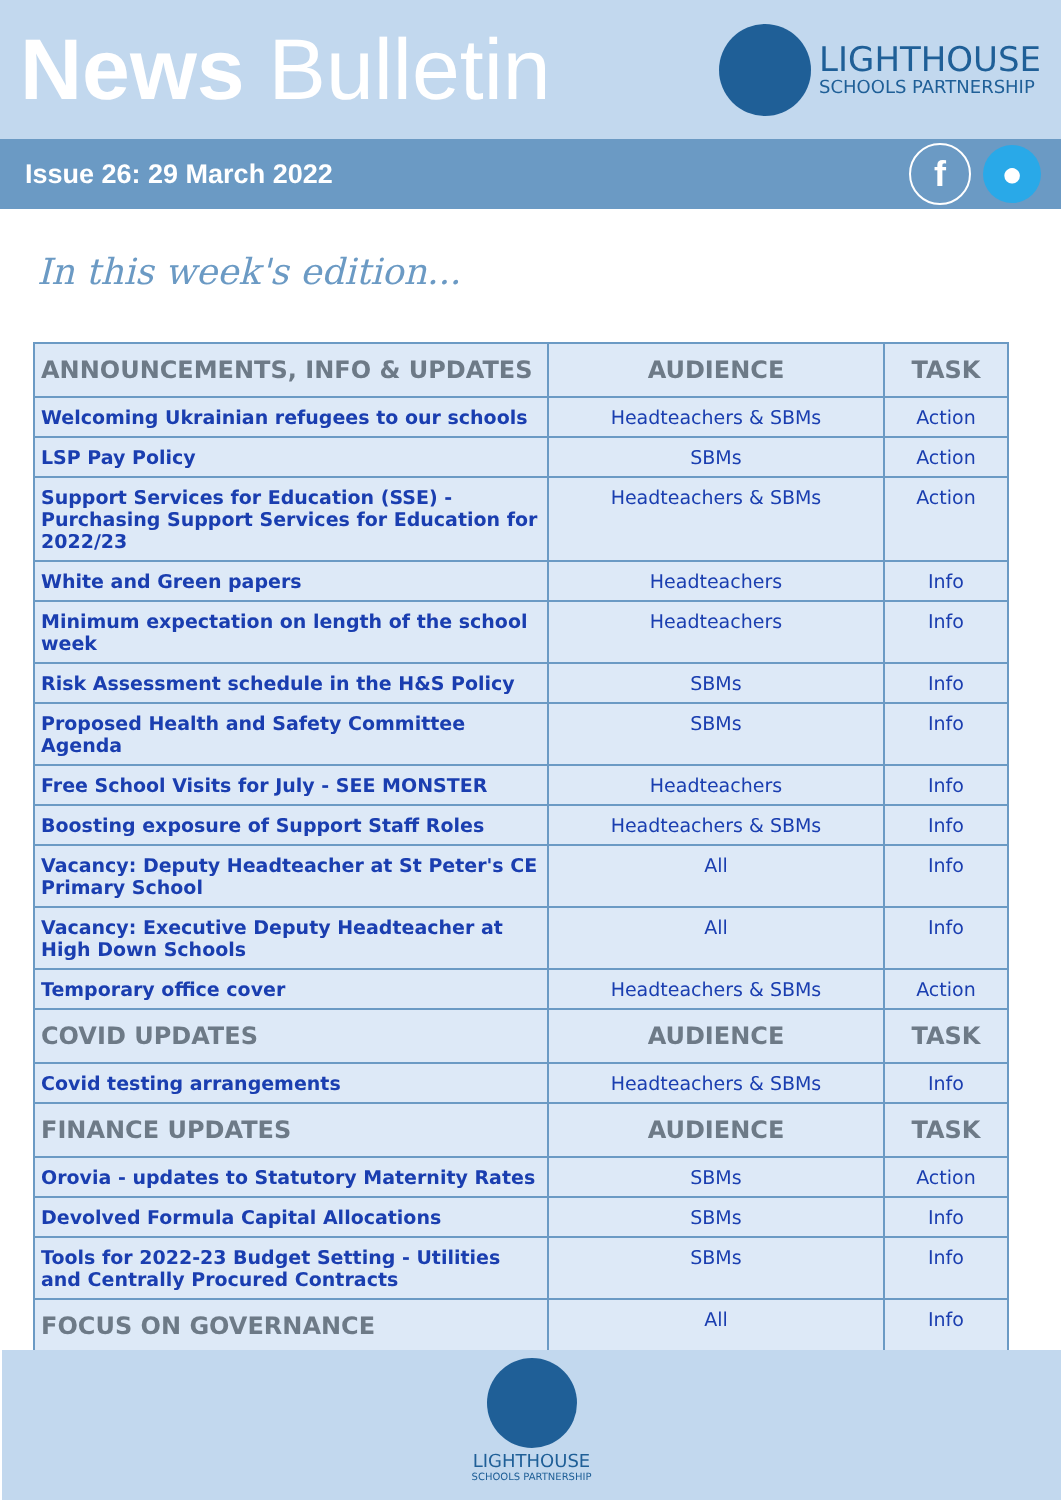News Bulletin
LIGHTHOUSE
SCHOOLS PARTNERSHIP
Issue 26: 29 March 2022 f ●
In this week's edition...
| ANNOUNCEMENTS, INFO & UPDATES | AUDIENCE | TASK |
| --- | --- | --- |
| Welcoming Ukrainian refugees to our schools | Headteachers & SBMs | Action |
| LSP Pay Policy | SBMs | Action |
| Support Services for Education (SSE) - Purchasing Support Services for Education for 2022/23 | Headteachers & SBMs | Action |
| White and Green papers | Headteachers | Info |
| Minimum expectation on length of the school week | Headteachers | Info |
| Risk Assessment schedule in the H&S Policy | SBMs | Info |
| Proposed Health and Safety Committee Agenda | SBMs | Info |
| Free School Visits for July - SEE MONSTER | Headteachers | Info |
| Boosting exposure of Support Staff Roles | Headteachers & SBMs | Info |
| Vacancy: Deputy Headteacher at St Peter's CE Primary School | All | Info |
| Vacancy: Executive Deputy Headteacher at High Down Schools | All | Info |
| Temporary office cover | Headteachers & SBMs | Action |
| COVID UPDATES | AUDIENCE | TASK |
| Covid testing arrangements | Headteachers & SBMs | Info |
| FINANCE UPDATES | AUDIENCE | TASK |
| Orovia - updates to Statutory Maternity Rates | SBMs | Action |
| Devolved Formula Capital Allocations | SBMs | Info |
| Tools for 2022-23 Budget Setting - Utilities and Centrally Procured Contracts | SBMs | Info |
| FOCUS ON GOVERNANCE | All | Info |
LIGHTHOUSE
SCHOOLS PARTNERSHIP